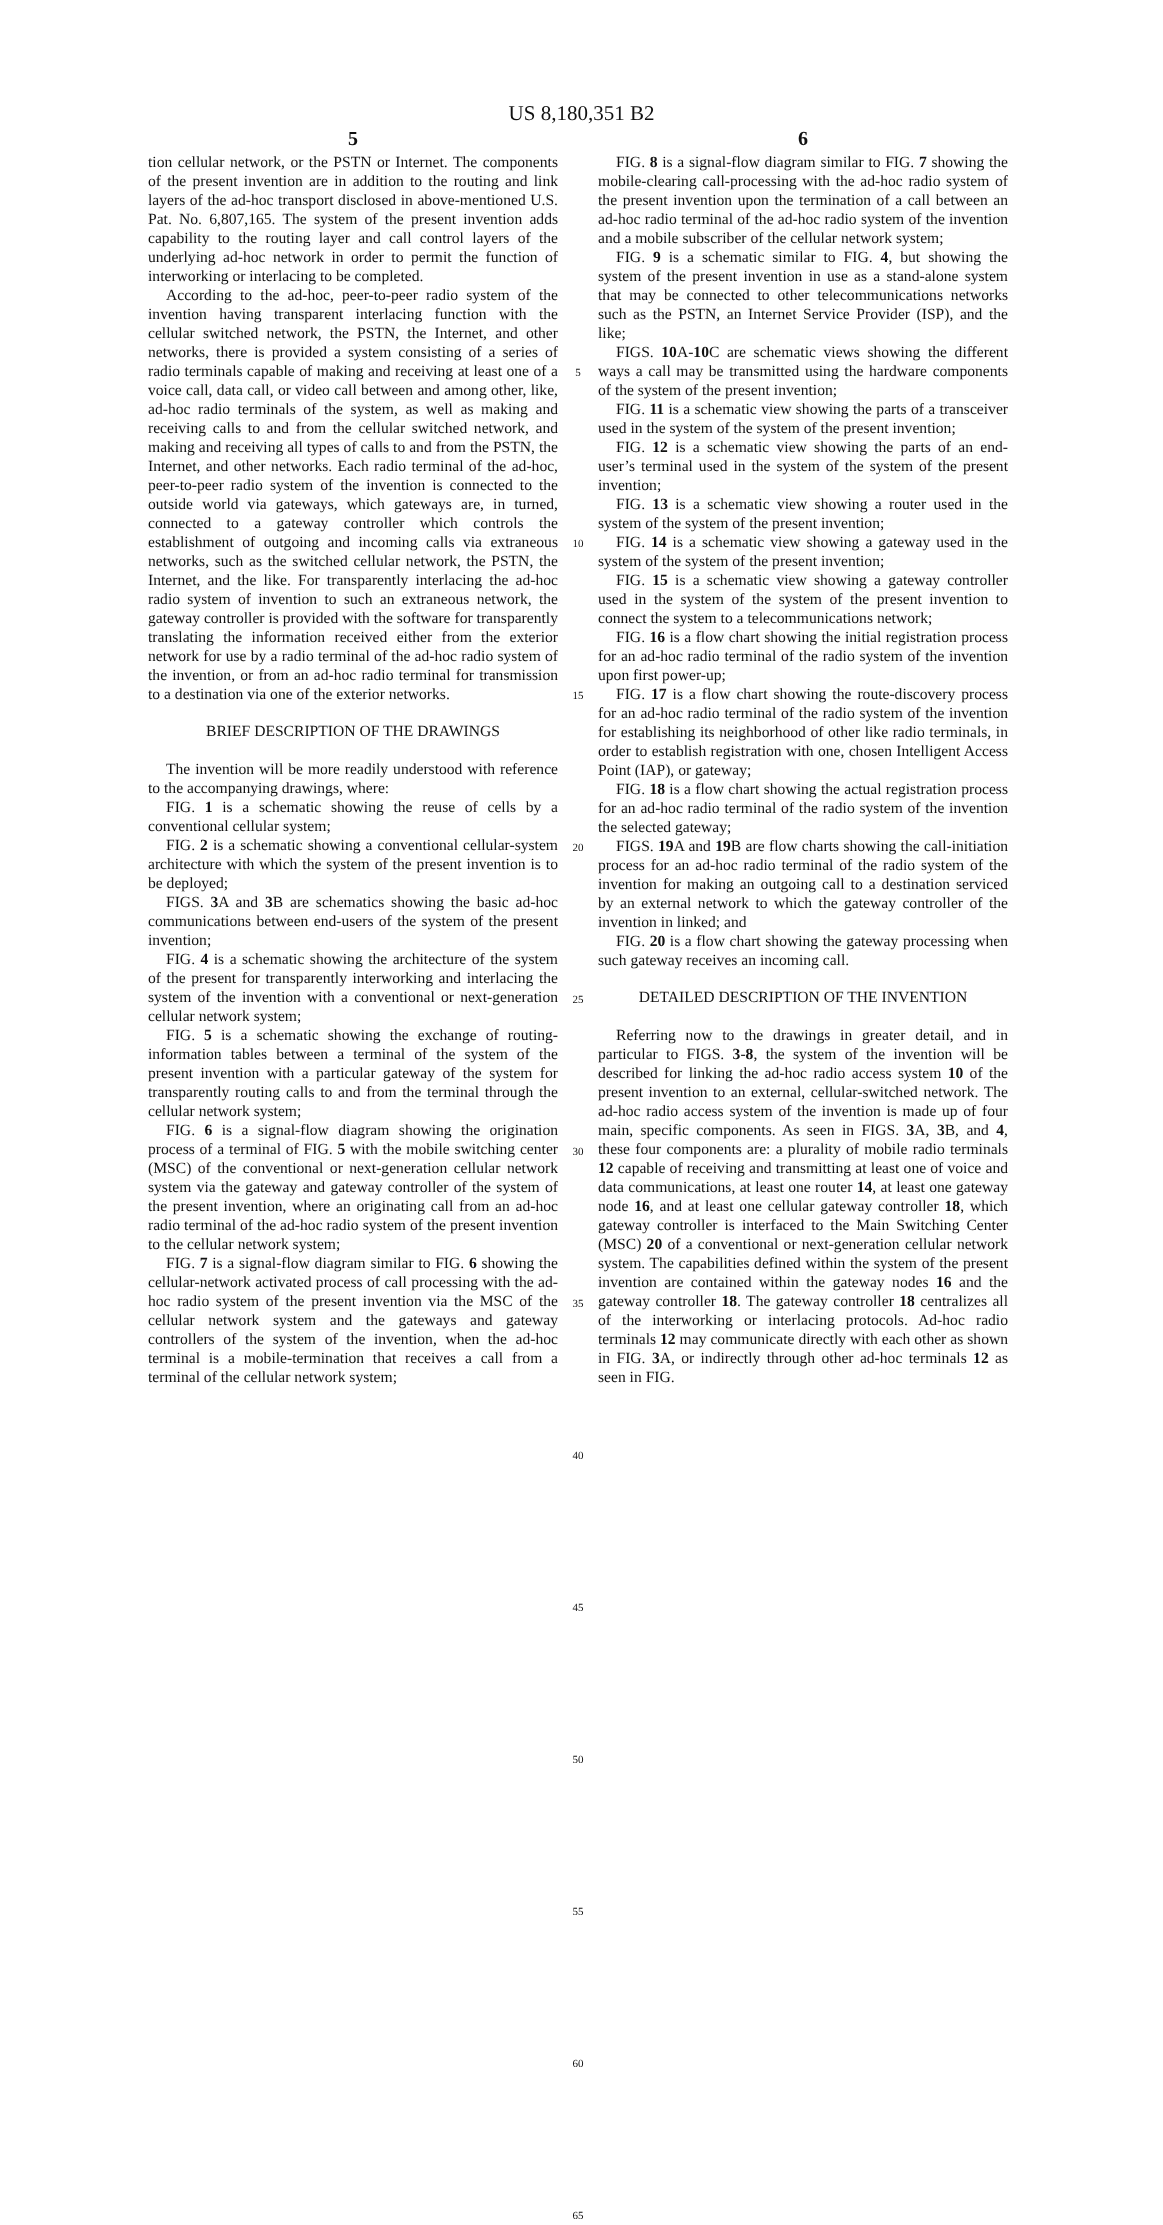US 8,180,351 B2
5
tion cellular network, or the PSTN or Internet. The components of the present invention are in addition to the routing and link layers of the ad-hoc transport disclosed in above-mentioned U.S. Pat. No. 6,807,165. The system of the present invention adds capability to the routing layer and call control layers of the underlying ad-hoc network in order to permit the function of interworking or interlacing to be completed.
According to the ad-hoc, peer-to-peer radio system of the invention having transparent interlacing function with the cellular switched network, the PSTN, the Internet, and other networks, there is provided a system consisting of a series of radio terminals capable of making and receiving at least one of a voice call, data call, or video call between and among other, like, ad-hoc radio terminals of the system, as well as making and receiving calls to and from the cellular switched network, and making and receiving all types of calls to and from the PSTN, the Internet, and other networks. Each radio terminal of the ad-hoc, peer-to-peer radio system of the invention is connected to the outside world via gateways, which gateways are, in turned, connected to a gateway controller which controls the establishment of outgoing and incoming calls via extraneous networks, such as the switched cellular network, the PSTN, the Internet, and the like. For transparently interlacing the ad-hoc radio system of invention to such an extraneous network, the gateway controller is provided with the software for transparently translating the information received either from the exterior network for use by a radio terminal of the ad-hoc radio system of the invention, or from an ad-hoc radio terminal for transmission to a destination via one of the exterior networks.
BRIEF DESCRIPTION OF THE DRAWINGS
The invention will be more readily understood with reference to the accompanying drawings, where:
FIG. 1 is a schematic showing the reuse of cells by a conventional cellular system;
FIG. 2 is a schematic showing a conventional cellular-system architecture with which the system of the present invention is to be deployed;
FIGS. 3 A and 3 B are schematics showing the basic ad-hoc communications between end-users of the system of the present invention;
FIG. 4 is a schematic showing the architecture of the system of the present for transparently interworking and interlacing the system of the invention with a conventional or next-generation cellular network system;
FIG. 5 is a schematic showing the exchange of routing-information tables between a terminal of the system of the present invention with a particular gateway of the system for transparently routing calls to and from the terminal through the cellular network system;
FIG. 6 is a signal-flow diagram showing the origination process of a terminal of FIG. 5 with the mobile switching center (MSC) of the conventional or next-generation cellular network system via the gateway and gateway controller of the system of the present invention, where an originating call from an ad-hoc radio terminal of the ad-hoc radio system of the present invention to the cellular network system;
FIG. 7 is a signal-flow diagram similar to FIG. 6 showing the cellular-network activated process of call processing with the ad-hoc radio system of the present invention via the MSC of the cellular network system and the gateways and gateway controllers of the system of the invention, when the ad-hoc terminal is a mobile-termination that receives a call from a terminal of the cellular network system;
5
10
15
20
25
30
35
40
45
50
55
60
65
6
FIG. 8 is a signal-flow diagram similar to FIG. 7 showing the mobile-clearing call-processing with the ad-hoc radio system of the present invention upon the termination of a call between an ad-hoc radio terminal of the ad-hoc radio system of the invention and a mobile subscriber of the cellular network system;
FIG. 9 is a schematic similar to FIG. 4, but showing the system of the present invention in use as a stand-alone system that may be connected to other telecommunications networks such as the PSTN, an Internet Service Provider (ISP), and the like;
FIGS. 10 A-10 C are schematic views showing the different ways a call may be transmitted using the hardware components of the system of the present invention;
FIG. 11 is a schematic view showing the parts of a transceiver used in the system of the system of the present invention;
FIG. 12 is a schematic view showing the parts of an end-user’s terminal used in the system of the system of the present invention;
FIG. 13 is a schematic view showing a router used in the system of the system of the present invention;
FIG. 14 is a schematic view showing a gateway used in the system of the system of the present invention;
FIG. 15 is a schematic view showing a gateway controller used in the system of the system of the present invention to connect the system to a telecommunications network;
FIG. 16 is a flow chart showing the initial registration process for an ad-hoc radio terminal of the radio system of the invention upon first power-up;
FIG. 17 is a flow chart showing the route-discovery process for an ad-hoc radio terminal of the radio system of the invention for establishing its neighborhood of other like radio terminals, in order to establish registration with one, chosen Intelligent Access Point (IAP), or gateway;
FIG. 18 is a flow chart showing the actual registration process for an ad-hoc radio terminal of the radio system of the invention the selected gateway;
FIGS. 19 A and 19 B are flow charts showing the call-initiation process for an ad-hoc radio terminal of the radio system of the invention for making an outgoing call to a destination serviced by an external network to which the gateway controller of the invention in linked; and
FIG. 20 is a flow chart showing the gateway processing when such gateway receives an incoming call.
DETAILED DESCRIPTION OF THE INVENTION
Referring now to the drawings in greater detail, and in particular to FIGS. 3-8, the system of the invention will be described for linking the ad-hoc radio access system 10 of the present invention to an external, cellular-switched network. The ad-hoc radio access system of the invention is made up of four main, specific components. As seen in FIGS. 3 A, 3 B, and 4, these four components are: a plurality of mobile radio terminals 12 capable of receiving and transmitting at least one of voice and data communications, at least one router 14, at least one gateway node 16, and at least one cellular gateway controller 18, which gateway controller is interfaced to the Main Switching Center (MSC) 20 of a conventional or next-generation cellular network system. The capabilities defined within the system of the present invention are contained within the gateway nodes 16 and the gateway controller 18. The gateway controller 18 centralizes all of the interworking or interlacing protocols. Ad-hoc radio terminals 12 may communicate directly with each other as shown in FIG. 3 A, or indirectly through other ad-hoc terminals 12 as seen in FIG.